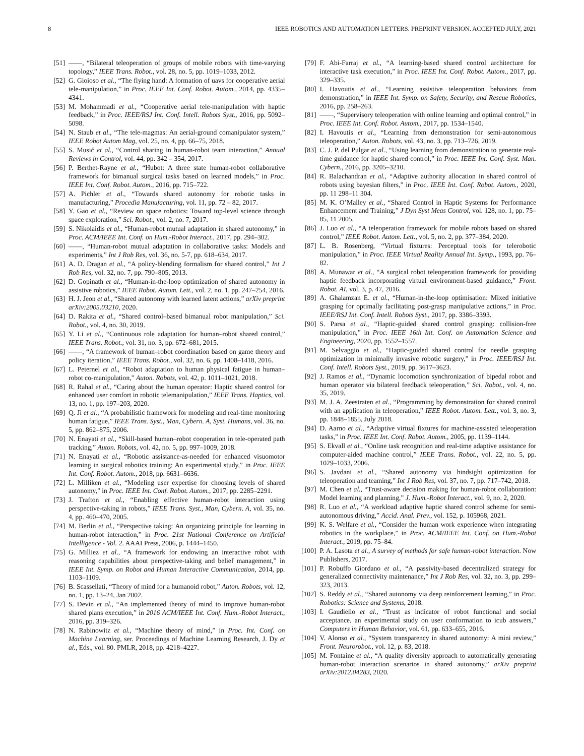8 IEEE ROBOTICS AND AUTOMATION LETTERS. PREPRINT VERSION. ACCEPTED JULY, 2021
[51] ——, “Bilateral teleoperation of groups of mobile robots with time-varying topology,” IEEE Trans. Robot., vol. 28, no. 5, pp. 1019–1033, 2012.
[52] G. Gioioso et al., “The flying hand: A formation of uavs for cooperative aerial tele-manipulation,” in Proc. IEEE Int. Conf. Robot. Autom., 2014, pp. 4335–4341.
[53] M. Mohammadi et al., “Cooperative aerial tele-manipulation with haptic feedback,” in Proc. IEEE/RSJ Int. Conf. Intell. Robots Syst., 2016, pp. 5092–5098.
[54] N. Staub et al., “The tele-magmas: An aerial-ground comanipulator system,” IEEE Robot Autom Mag, vol. 25, no. 4, pp. 66–75, 2018.
[55] S. Musić et al., “Control sharing in human-robot team interaction,” Annual Reviews in Control, vol. 44, pp. 342 – 354, 2017.
[56] P. Berthet-Rayne et al., “Hubot: A three state human-robot collaborative framework for bimanual surgical tasks based on learned models,” in Proc. IEEE Int. Conf. Robot. Autom., 2016, pp. 715–722.
[57] A. Pichler et al., “Towards shared autonomy for robotic tasks in manufacturing,” Procedia Manufacturing, vol. 11, pp. 72 – 82, 2017.
[58] Y. Gao et al., “Review on space robotics: Toward top-level science through space exploration,” Sci. Robot., vol. 2, no. 7, 2017.
[59] S. Nikolaidis et al., “Human-robot mutual adaptation in shared autonomy,” in Proc. ACM/IEEE Int. Conf. on Hum.-Robot Interact., 2017, pp. 294–302.
[60] ——, “Human-robot mutual adaptation in collaborative tasks: Models and experiments,” Int J Rob Res, vol. 36, no. 5-7, pp. 618–634, 2017.
[61] A. D. Dragan et al., “A policy-blending formalism for shared control,” Int J Rob Res, vol. 32, no. 7, pp. 790–805, 2013.
[62] D. Gopinath et al., “Human-in-the-loop optimization of shared autonomy in assistive robotics,” IEEE Robot. Autom. Lett., vol. 2, no. 1, pp. 247–254, 2016.
[63] H. J. Jeon et al., “Shared autonomy with learned latent actions,” arXiv preprint arXiv:2005.03210, 2020.
[64] D. Rakita et al., “Shared control–based bimanual robot manipulation,” Sci. Robot., vol. 4, no. 30, 2019.
[65] Y. Li et al., “Continuous role adaptation for human–robot shared control,” IEEE Trans. Robot., vol. 31, no. 3, pp. 672–681, 2015.
[66] ——, “A framework of human–robot coordination based on game theory and policy iteration,” IEEE Trans. Robot., vol. 32, no. 6, pp. 1408–1418, 2016.
[67] L. Peternel et al., “Robot adaptation to human physical fatigue in human–robot co-manipulation,” Auton. Robots, vol. 42, p. 1011–1021, 2018.
[68] R. Rahal et al., “Caring about the human operator: Haptic shared control for enhanced user comfort in robotic telemanipulation,” IEEE Trans. Haptics, vol. 13, no. 1, pp. 197–203, 2020.
[69] Q. Ji et al., “A probabilistic framework for modeling and real-time monitoring human fatigue,” IEEE Trans. Syst., Man, Cybern. A, Syst. Humans, vol. 36, no. 5, pp. 862–875, 2006.
[70] N. Enayati et al., “Skill-based human–robot cooperation in tele-operated path tracking,” Auton. Robots, vol. 42, no. 5, pp. 997–1009, 2018.
[71] N. Enayati et al., “Robotic assistance-as-needed for enhanced visuomotor learning in surgical robotics training: An experimental study,” in Proc. IEEE Int. Conf. Robot. Autom., 2018, pp. 6631–6636.
[72] L. Milliken et al., “Modeling user expertise for choosing levels of shared autonomy,” in Proc. IEEE Int. Conf. Robot. Autom., 2017, pp. 2285–2291.
[73] J. Trafton et al., “Enabling effective human-robot interaction using perspective-taking in robots,” IEEE Trans. Syst., Man, Cybern. A, vol. 35, no. 4, pp. 460–470, 2005.
[74] M. Berlin et al., “Perspective taking: An organizing principle for learning in human-robot interaction,” in Proc. 21st National Conference on Artificial Intelligence - Vol. 2. AAAI Press, 2006, p. 1444–1450.
[75] G. Milliez et al., “A framework for endowing an interactive robot with reasoning capabilities about perspective-taking and belief management,” in IEEE Int. Symp. on Robot and Human Interactive Communication, 2014, pp. 1103–1109.
[76] B. Scassellati, “Theory of mind for a humanoid robot,” Auton. Robots, vol. 12, no. 1, pp. 13–24, Jan 2002.
[77] S. Devin et al., “An implemented theory of mind to improve human-robot shared plans execution,” in 2016 ACM/IEEE Int. Conf. Hum.-Robot Interact., 2016, pp. 319–326.
[78] N. Rabinowitz et al., “Machine theory of mind,” in Proc. Int. Conf. on Machine Learning, ser. Proceedings of Machine Learning Research, J. Dy et al., Eds., vol. 80. PMLR, 2018, pp. 4218–4227.
[79] F. Abi-Farraj et al., “A learning-based shared control architecture for interactive task execution,” in Proc. IEEE Int. Conf. Robot. Autom., 2017, pp. 329–335.
[80] I. Havoutis et al., “Learning assistive teleoperation behaviors from demonstration,” in IEEE Int. Symp. on Safety, Security, and Rescue Robotics, 2016, pp. 258–263.
[81] ——, “Supervisory teleoperation with online learning and optimal control,” in Proc. IEEE Int. Conf. Robot. Autom., 2017, pp. 1534–1540.
[82] I. Havoutis et al., “Learning from demonstration for semi-autonomous teleoperation,” Auton. Robots, vol. 43, no. 3, pp. 713–726, 2019.
[83] C. J. P. del Pulgar et al., “Using learning from demonstration to generate real-time guidance for haptic shared control,” in Proc. IEEE Int. Conf. Syst. Man. Cybern., 2016, pp. 3205–3210.
[84] R. Balachandran et al., “Adaptive authority allocation in shared control of robots using bayesian filters,” in Proc. IEEE Int. Conf. Robot. Autom., 2020, pp. 11 298–11 304.
[85] M. K. O’Malley et al., “Shared Control in Haptic Systems for Performance Enhancement and Training,” J Dyn Syst Meas Control, vol. 128, no. 1, pp. 75–85, 11 2005.
[86] J. Luo et al., “A teleoperation framework for mobile robots based on shared control,” IEEE Robot. Autom. Lett., vol. 5, no. 2, pp. 377–384, 2020.
[87] L. B. Rosenberg, “Virtual fixtures: Perceptual tools for telerobotic manipulation,” in Proc. IEEE Virtual Reality Annual Int. Symp., 1993, pp. 76–82.
[88] A. Munawar et al., “A surgical robot teleoperation framework for providing haptic feedback incorporating virtual environment-based guidance,” Front. Robot. AI, vol. 3, p. 47, 2016.
[89] A. Ghalamzan E. et al., “Human-in-the-loop optimisation: Mixed initiative grasping for optimally facilitating post-grasp manipulative actions,” in Proc. IEEE/RSJ Int. Conf. Intell. Robots Syst., 2017, pp. 3386–3393.
[90] S. Parsa et al., “Haptic-guided shared control grasping: collision-free manipulation,” in Proc. IEEE 16th Int. Conf. on Automation Science and Engineering, 2020, pp. 1552–1557.
[91] M. Selvaggio et al., “Haptic-guided shared control for needle grasping optimization in minimally invasive robotic surgery,” in Proc. IEEE/RSJ Int. Conf. Intell. Robots Syst., 2019, pp. 3617–3623.
[92] J. Ramos et al., “Dynamic locomotion synchronization of bipedal robot and human operator via bilateral feedback teleoperation,” Sci. Robot., vol. 4, no. 35, 2019.
[93] M. J. A. Zeestraten et al., “Programming by demonstration for shared control with an application in teleoperation,” IEEE Robot. Autom. Lett., vol. 3, no. 3, pp. 1848–1855, July 2018.
[94] D. Aarno et al., “Adaptive virtual fixtures for machine-assisted teleoperation tasks,” in Proc. IEEE Int. Conf. Robot. Autom., 2005, pp. 1139–1144.
[95] S. Ekvall et al., “Online task recognition and real-time adaptive assistance for computer-aided machine control,” IEEE Trans. Robot., vol. 22, no. 5, pp. 1029–1033, 2006.
[96] S. Javdani et al., “Shared autonomy via hindsight optimization for teleoperation and teaming,” Int J Rob Res, vol. 37, no. 7, pp. 717–742, 2018.
[97] M. Chen et al., “Trust-aware decision making for human-robot collaboration: Model learning and planning,” J. Hum.-Robot Interact., vol. 9, no. 2, 2020.
[98] R. Luo et al., “A workload adaptive haptic shared control scheme for semi-autonomous driving,” Accid. Anal. Prev., vol. 152, p. 105968, 2021.
[99] K. S. Welfare et al., “Consider the human work experience when integrating robotics in the workplace,” in Proc. ACM/IEEE Int. Conf. on Hum.-Robot Interact., 2019, pp. 75–84.
[100] P. A. Lasota et al., A survey of methods for safe human-robot interaction. Now Publishers, 2017.
[101] P. Robuffo Giordano et al., “A passivity-based decentralized strategy for generalized connectivity maintenance,” Int J Rob Res, vol. 32, no. 3, pp. 299–323, 2013.
[102] S. Reddy et al., “Shared autonomy via deep reinforcement learning,” in Proc. Robotics: Science and Systems, 2018.
[103] I. Gaudiello et al., “Trust as indicator of robot functional and social acceptance. an experimental study on user conformation to icub answers,” Computers in Human Behavior, vol. 61, pp. 633–655, 2016.
[104] V. Alonso et al., “System transparency in shared autonomy: A mini review,” Front. Neurorobot., vol. 12, p. 83, 2018.
[105] M. Fontaine et al., “A quality diversity approach to automatically generating human-robot interaction scenarios in shared autonomy,” arXiv preprint arXiv:2012.04283, 2020.